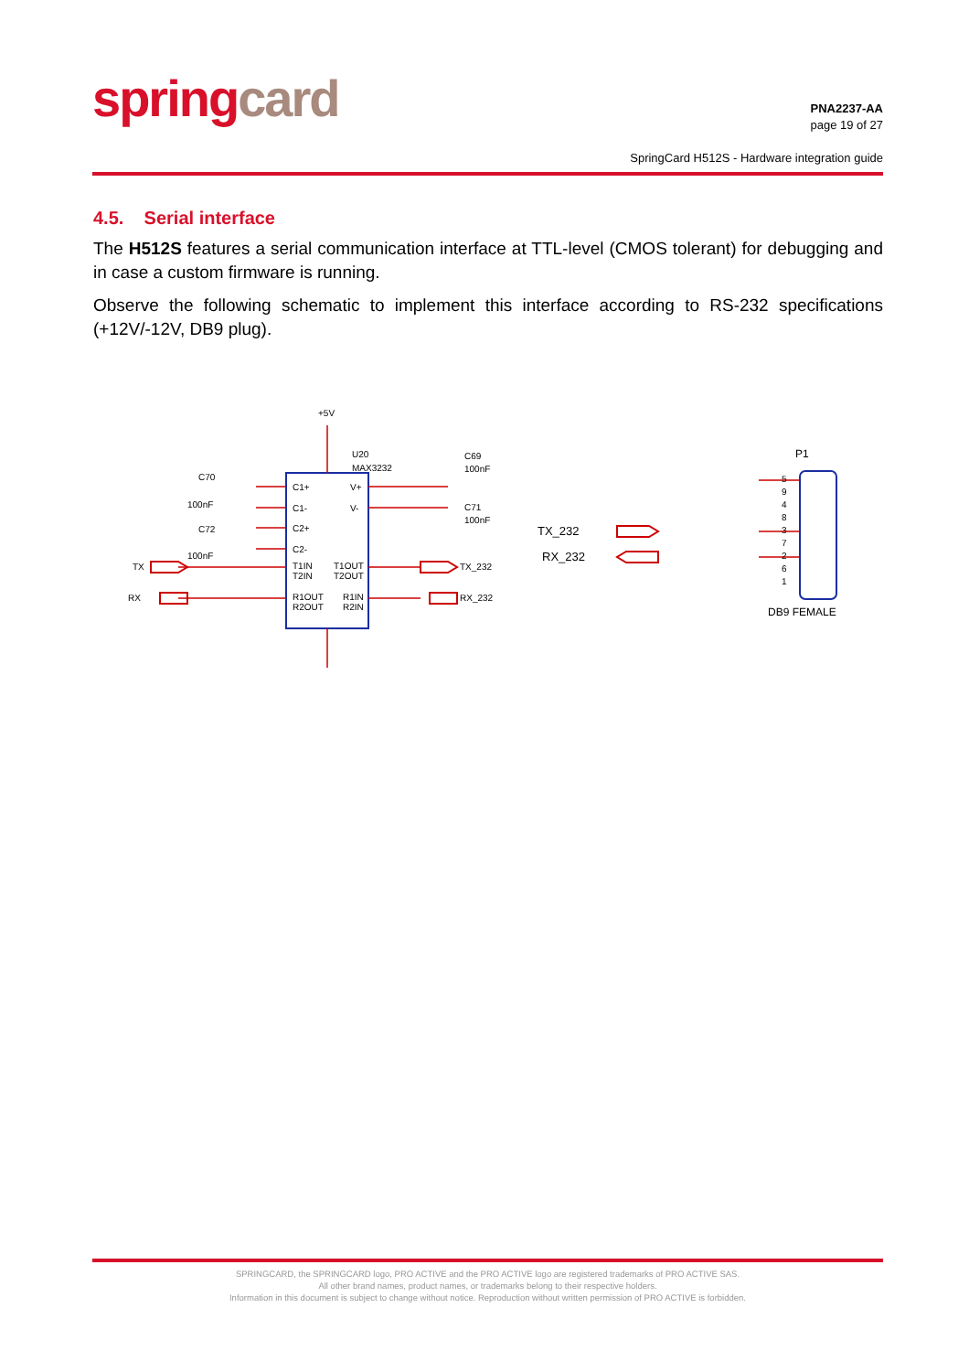springcard
PNA2237-AA
page 19 of 27
SpringCard H512S - Hardware integration guide
4.5. Serial interface
The H512S features a serial communication interface at TTL-level (CMOS tolerant) for debugging and in case a custom firmware is running.
Observe the following schematic to implement this interface according to RS-232 specifications (+12V/-12V, DB9 plug).
+5V
U20
MAX3232
C70
100nF
C72
100nF
C69
100nF
C71
100nF
TX
RX
C1+
C1-
C2+
C2-
T1IN
T2IN
R1OUT
R2OUT
V+
V-
T1OUT
T2OUT
R1IN
R2IN
TX_232
RX_232
TX_232
RX_232
P1
5
9
4
8
3
7
2
6
1
DB9 FEMALE
SPRINGCARD, the SPRINGCARD logo, PRO ACTIVE and the PRO ACTIVE logo are registered trademarks of PRO ACTIVE SAS.
All other brand names, product names, or trademarks belong to their respective holders.
Information in this document is subject to change without notice. Reproduction without written permission of PRO ACTIVE is forbidden.